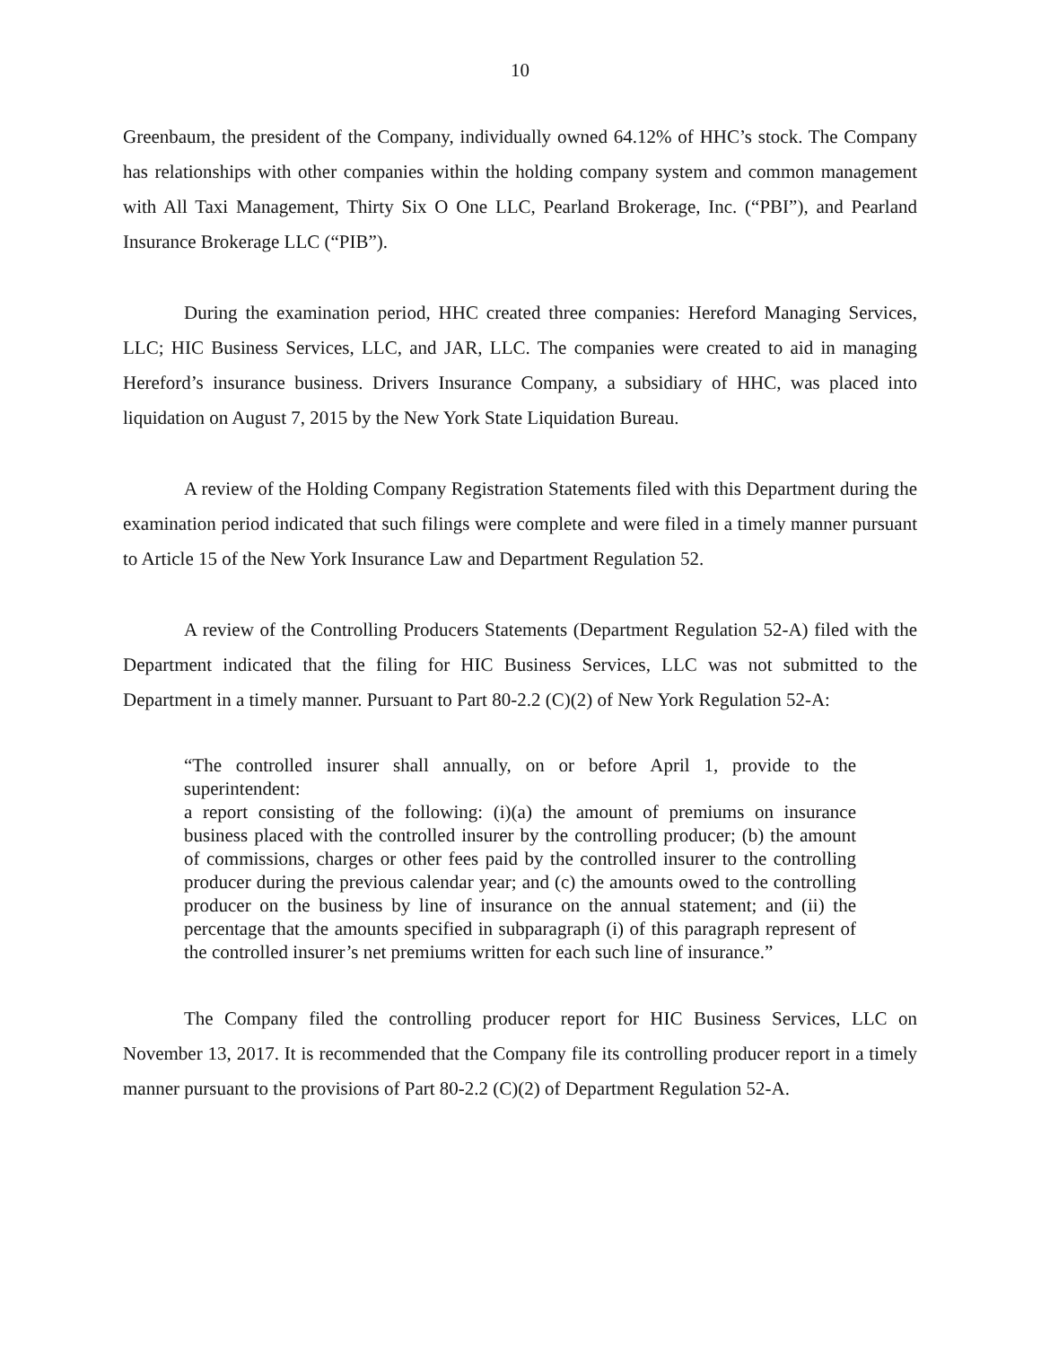10
Greenbaum, the president of the Company, individually owned 64.12% of HHC’s stock. The Company has relationships with other companies within the holding company system and common management with All Taxi Management, Thirty Six O One LLC, Pearland Brokerage, Inc. (“PBI”), and Pearland Insurance Brokerage LLC (“PIB”).
During the examination period, HHC created three companies: Hereford Managing Services, LLC; HIC Business Services, LLC, and JAR, LLC. The companies were created to aid in managing Hereford’s insurance business. Drivers Insurance Company, a subsidiary of HHC, was placed into liquidation on August 7, 2015 by the New York State Liquidation Bureau.
A review of the Holding Company Registration Statements filed with this Department during the examination period indicated that such filings were complete and were filed in a timely manner pursuant to Article 15 of the New York Insurance Law and Department Regulation 52.
A review of the Controlling Producers Statements (Department Regulation 52-A) filed with the Department indicated that the filing for HIC Business Services, LLC was not submitted to the Department in a timely manner. Pursuant to Part 80-2.2 (C)(2) of New York Regulation 52-A:
“The controlled insurer shall annually, on or before April 1, provide to the superintendent:
a report consisting of the following: (i)(a) the amount of premiums on insurance business placed with the controlled insurer by the controlling producer; (b) the amount of commissions, charges or other fees paid by the controlled insurer to the controlling producer during the previous calendar year; and (c) the amounts owed to the controlling producer on the business by line of insurance on the annual statement; and (ii) the percentage that the amounts specified in subparagraph (i) of this paragraph represent of the controlled insurer’s net premiums written for each such line of insurance.”
The Company filed the controlling producer report for HIC Business Services, LLC on November 13, 2017. It is recommended that the Company file its controlling producer report in a timely manner pursuant to the provisions of Part 80-2.2 (C)(2) of Department Regulation 52-A.